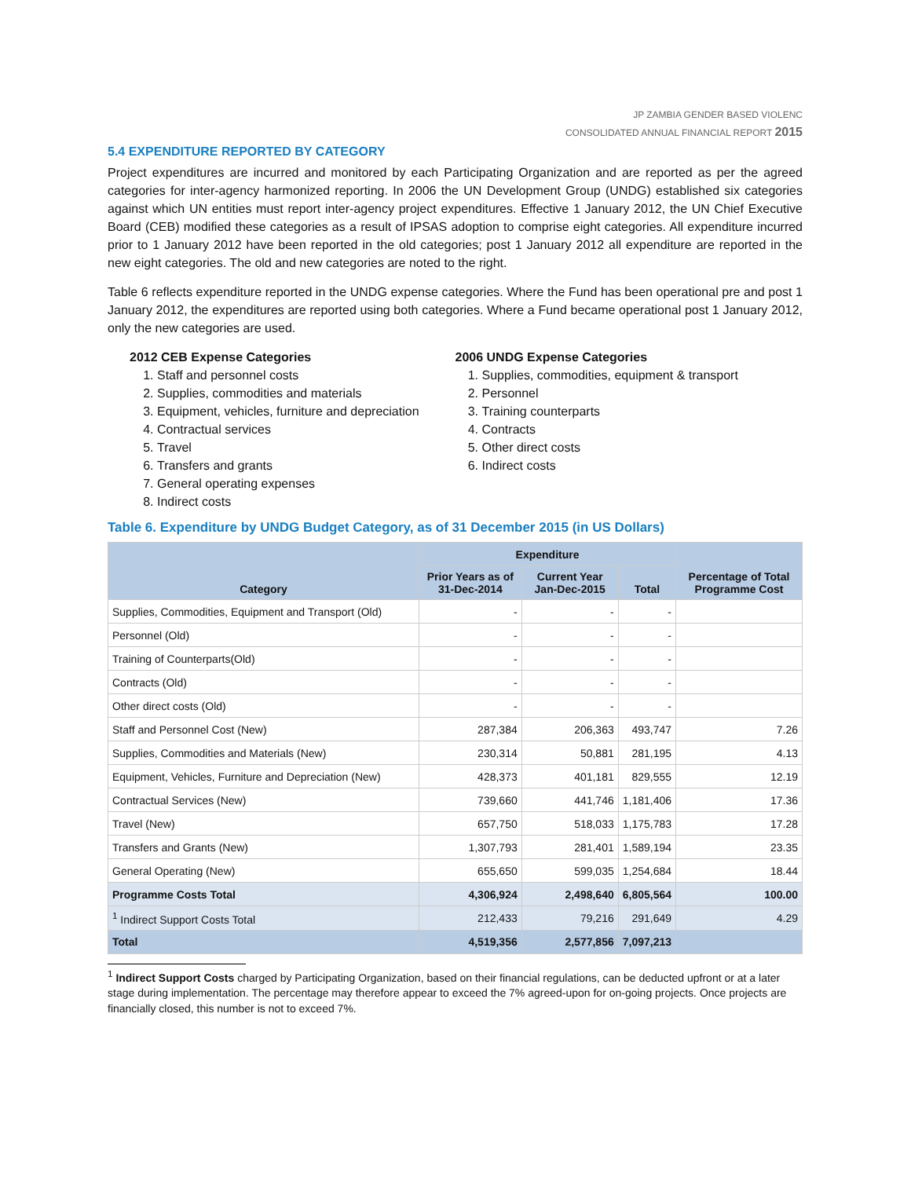JP ZAMBIA GENDER BASED VIOLENC
CONSOLIDATED ANNUAL FINANCIAL REPORT 2015
5.4 EXPENDITURE REPORTED BY CATEGORY
Project expenditures are incurred and monitored by each Participating Organization and are reported as per the agreed categories for inter-agency harmonized reporting. In 2006 the UN Development Group (UNDG) established six categories against which UN entities must report inter-agency project expenditures. Effective 1 January 2012, the UN Chief Executive Board (CEB) modified these categories as a result of IPSAS adoption to comprise eight categories. All expenditure incurred prior to 1 January 2012 have been reported in the old categories; post 1 January 2012 all expenditure are reported in the new eight categories. The old and new categories are noted to the right.
Table 6 reflects expenditure reported in the UNDG expense categories. Where the Fund has been operational pre and post 1 January 2012, the expenditures are reported using both categories. Where a Fund became operational post 1 January 2012, only the new categories are used.
2012 CEB Expense Categories
1. Staff and personnel costs
2. Supplies, commodities and materials
3. Equipment, vehicles, furniture and depreciation
4. Contractual services
5. Travel
6. Transfers and grants
7. General operating expenses
8. Indirect costs
2006 UNDG Expense Categories
1. Supplies, commodities, equipment & transport
2. Personnel
3. Training counterparts
4. Contracts
5. Other direct costs
6. Indirect costs
Table 6. Expenditure by UNDG Budget Category, as of 31 December 2015 (in US Dollars)
| Category | Expenditure | | | Percentage of Total Programme Cost |
| --- | --- | --- | --- | --- |
| | Prior Years as of 31-Dec-2014 | Current Year Jan-Dec-2015 | Total | |
| Supplies, Commodities, Equipment and Transport (Old) | - | - | - | |
| Personnel (Old) | - | - | - | |
| Training of Counterparts(Old) | - | - | - | |
| Contracts (Old) | - | - | - | |
| Other direct costs (Old) | - | - | - | |
| Staff and Personnel Cost (New) | 287,384 | 206,363 | 493,747 | 7.26 |
| Supplies, Commodities and Materials (New) | 230,314 | 50,881 | 281,195 | 4.13 |
| Equipment, Vehicles, Furniture and Depreciation (New) | 428,373 | 401,181 | 829,555 | 12.19 |
| Contractual Services (New) | 739,660 | 441,746 | 1,181,406 | 17.36 |
| Travel (New) | 657,750 | 518,033 | 1,175,783 | 17.28 |
| Transfers and Grants (New) | 1,307,793 | 281,401 | 1,589,194 | 23.35 |
| General Operating (New) | 655,650 | 599,035 | 1,254,684 | 18.44 |
| Programme Costs Total | 4,306,924 | 2,498,640 | 6,805,564 | 100.00 |
| <sup>1</sup> Indirect Support Costs Total | 212,433 | 79,216 | 291,649 | 4.29 |
| Total | 4,519,356 | 2,577,856 | 7,097,213 | |
<sup>1</sup> Indirect Support Costs charged by Participating Organization, based on their financial regulations, can be deducted upfront or at a later stage during implementation. The percentage may therefore appear to exceed the 7% agreed-upon for on-going projects. Once projects are financially closed, this number is not to exceed 7%.